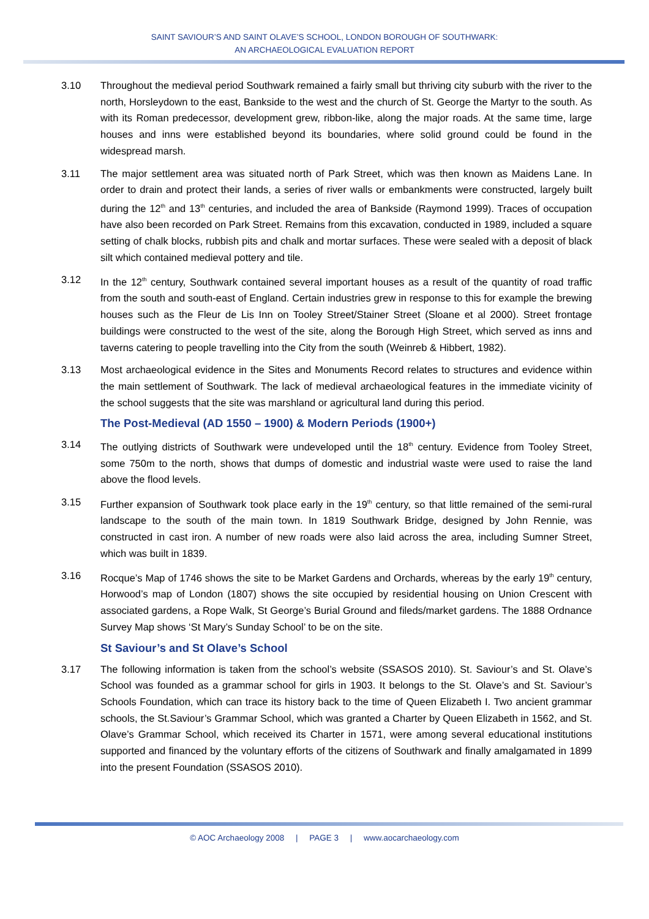SAINT SAVIOUR’S AND SAINT OLAVE’S SCHOOL, LONDON BOROUGH OF SOUTHWARK:
AN ARCHAEOLOGICAL EVALUATION REPORT
3.10 Throughout the medieval period Southwark remained a fairly small but thriving city suburb with the river to the north, Horsleydown to the east, Bankside to the west and the church of St. George the Martyr to the south. As with its Roman predecessor, development grew, ribbon-like, along the major roads. At the same time, large houses and inns were established beyond its boundaries, where solid ground could be found in the widespread marsh.
3.11 The major settlement area was situated north of Park Street, which was then known as Maidens Lane. In order to drain and protect their lands, a series of river walls or embankments were constructed, largely built during the 12<sup>th</sup> and 13<sup>th</sup> centuries, and included the area of Bankside (Raymond 1999). Traces of occupation have also been recorded on Park Street. Remains from this excavation, conducted in 1989, included a square setting of chalk blocks, rubbish pits and chalk and mortar surfaces. These were sealed with a deposit of black silt which contained medieval pottery and tile.
3.12 In the 12<sup>th</sup> century, Southwark contained several important houses as a result of the quantity of road traffic from the south and south-east of England. Certain industries grew in response to this for example the brewing houses such as the Fleur de Lis Inn on Tooley Street/Stainer Street (Sloane et al 2000). Street frontage buildings were constructed to the west of the site, along the Borough High Street, which served as inns and taverns catering to people travelling into the City from the south (Weinreb & Hibbert, 1982).
3.13 Most archaeological evidence in the Sites and Monuments Record relates to structures and evidence within the main settlement of Southwark. The lack of medieval archaeological features in the immediate vicinity of the school suggests that the site was marshland or agricultural land during this period.
The Post-Medieval (AD 1550 – 1900) & Modern Periods (1900+)
3.14 The outlying districts of Southwark were undeveloped until the 18<sup>th</sup> century. Evidence from Tooley Street, some 750m to the north, shows that dumps of domestic and industrial waste were used to raise the land above the flood levels.
3.15 Further expansion of Southwark took place early in the 19<sup>th</sup> century, so that little remained of the semi-rural landscape to the south of the main town. In 1819 Southwark Bridge, designed by John Rennie, was constructed in cast iron. A number of new roads were also laid across the area, including Sumner Street, which was built in 1839.
3.16 Rocque’s Map of 1746 shows the site to be Market Gardens and Orchards, whereas by the early 19<sup>th</sup> century, Horwood’s map of London (1807) shows the site occupied by residential housing on Union Crescent with associated gardens, a Rope Walk, St George’s Burial Ground and fileds/market gardens. The 1888 Ordnance Survey Map shows ‘St Mary’s Sunday School’ to be on the site.
St Saviour’s and St Olave’s School
3.17 The following information is taken from the school’s website (SSASOS 2010). St. Saviour’s and St. Olave’s School was founded as a grammar school for girls in 1903. It belongs to the St. Olave’s and St. Saviour’s Schools Foundation, which can trace its history back to the time of Queen Elizabeth I. Two ancient grammar schools, the St.Saviour’s Grammar School, which was granted a Charter by Queen Elizabeth in 1562, and St. Olave’s Grammar School, which received its Charter in 1571, were among several educational institutions supported and financed by the voluntary efforts of the citizens of Southwark and finally amalgamated in 1899 into the present Foundation (SSASOS 2010).
© AOC Archaeology 2008 | PAGE 3 | www.aocarchaeology.com